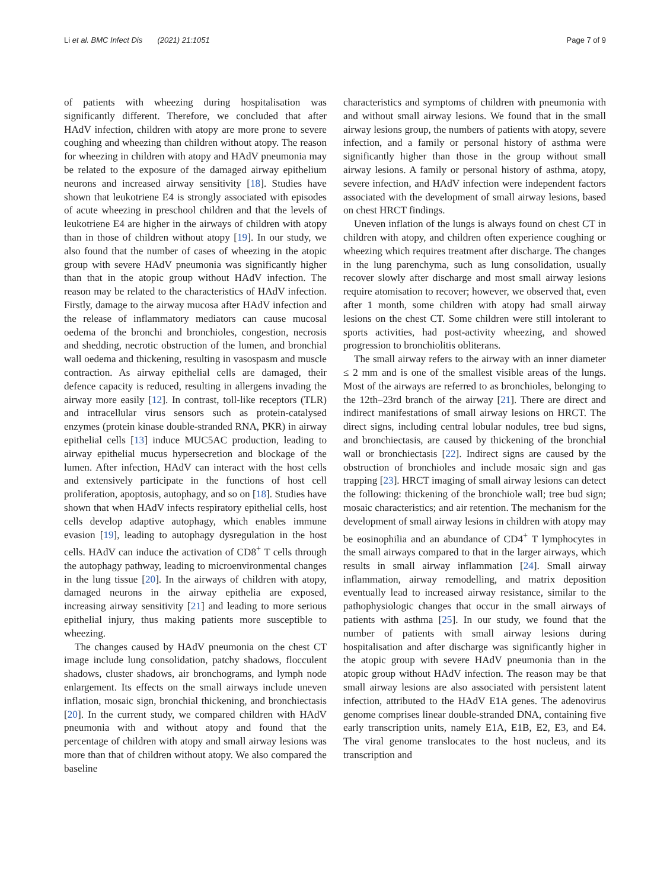Li et al. BMC Infect Dis (2021) 21:1051 Page 7 of 9
of patients with wheezing during hospitalisation was significantly different. Therefore, we concluded that after HAdV infection, children with atopy are more prone to severe coughing and wheezing than children without atopy. The reason for wheezing in children with atopy and HAdV pneumonia may be related to the exposure of the damaged airway epithelium neurons and increased airway sensitivity [18]. Studies have shown that leukotriene E4 is strongly associated with episodes of acute wheezing in preschool children and that the levels of leukotriene E4 are higher in the airways of children with atopy than in those of children without atopy [19]. In our study, we also found that the number of cases of wheezing in the atopic group with severe HAdV pneumonia was significantly higher than that in the atopic group without HAdV infection. The reason may be related to the characteristics of HAdV infection. Firstly, damage to the airway mucosa after HAdV infection and the release of inflammatory mediators can cause mucosal oedema of the bronchi and bronchioles, congestion, necrosis and shedding, necrotic obstruction of the lumen, and bronchial wall oedema and thickening, resulting in vasospasm and muscle contraction. As airway epithelial cells are damaged, their defence capacity is reduced, resulting in allergens invading the airway more easily [12]. In contrast, toll-like receptors (TLR) and intracellular virus sensors such as protein-catalysed enzymes (protein kinase double-stranded RNA, PKR) in airway epithelial cells [13] induce MUC5AC production, leading to airway epithelial mucus hypersecretion and blockage of the lumen. After infection, HAdV can interact with the host cells and extensively participate in the functions of host cell proliferation, apoptosis, autophagy, and so on [18]. Studies have shown that when HAdV infects respiratory epithelial cells, host cells develop adaptive autophagy, which enables immune evasion [19], leading to autophagy dysregulation in the host cells. HAdV can induce the activation of CD8<sup>+</sup> T cells through the autophagy pathway, leading to microenvironmental changes in the lung tissue [20]. In the airways of children with atopy, damaged neurons in the airway epithelia are exposed, increasing airway sensitivity [21] and leading to more serious epithelial injury, thus making patients more susceptible to wheezing.
The changes caused by HAdV pneumonia on the chest CT image include lung consolidation, patchy shadows, flocculent shadows, cluster shadows, air bronchograms, and lymph node enlargement. Its effects on the small airways include uneven inflation, mosaic sign, bronchial thickening, and bronchiectasis [20]. In the current study, we compared children with HAdV pneumonia with and without atopy and found that the percentage of children with atopy and small airway lesions was more than that of children without atopy. We also compared the baseline
characteristics and symptoms of children with pneumonia with and without small airway lesions. We found that in the small airway lesions group, the numbers of patients with atopy, severe infection, and a family or personal history of asthma were significantly higher than those in the group without small airway lesions. A family or personal history of asthma, atopy, severe infection, and HAdV infection were independent factors associated with the development of small airway lesions, based on chest HRCT findings.
Uneven inflation of the lungs is always found on chest CT in children with atopy, and children often experience coughing or wheezing which requires treatment after discharge. The changes in the lung parenchyma, such as lung consolidation, usually recover slowly after discharge and most small airway lesions require atomisation to recover; however, we observed that, even after 1 month, some children with atopy had small airway lesions on the chest CT. Some children were still intolerant to sports activities, had post-activity wheezing, and showed progression to bronchiolitis obliterans.
The small airway refers to the airway with an inner diameter ≤ 2 mm and is one of the smallest visible areas of the lungs. Most of the airways are referred to as bronchioles, belonging to the 12th–23rd branch of the airway [21]. There are direct and indirect manifestations of small airway lesions on HRCT. The direct signs, including central lobular nodules, tree bud signs, and bronchiectasis, are caused by thickening of the bronchial wall or bronchiectasis [22]. Indirect signs are caused by the obstruction of bronchioles and include mosaic sign and gas trapping [23]. HRCT imaging of small airway lesions can detect the following: thickening of the bronchiole wall; tree bud sign; mosaic characteristics; and air retention. The mechanism for the development of small airway lesions in children with atopy may be eosinophilia and an abundance of CD4<sup>+</sup> T lymphocytes in the small airways compared to that in the larger airways, which results in small airway inflammation [24]. Small airway inflammation, airway remodelling, and matrix deposition eventually lead to increased airway resistance, similar to the pathophysiologic changes that occur in the small airways of patients with asthma [25]. In our study, we found that the number of patients with small airway lesions during hospitalisation and after discharge was significantly higher in the atopic group with severe HAdV pneumonia than in the atopic group without HAdV infection. The reason may be that small airway lesions are also associated with persistent latent infection, attributed to the HAdV E1A genes. The adenovirus genome comprises linear double-stranded DNA, containing five early transcription units, namely E1A, E1B, E2, E3, and E4. The viral genome translocates to the host nucleus, and its transcription and